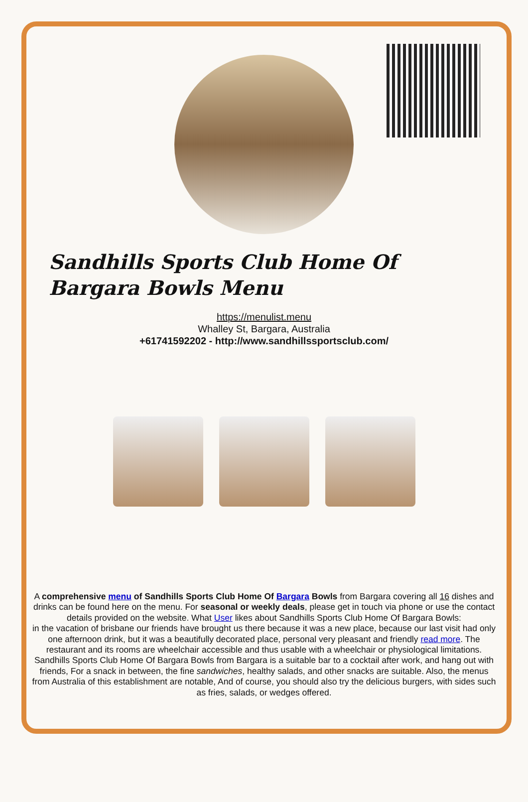Sandhills Sports Club Home Of Bargara Bowls Menu
https://menulist.menu
Whalley St, Bargara, Australia
+61741592202 - http://www.sandhillssportsclub.com/
A comprehensive menu of Sandhills Sports Club Home Of Bargara Bowls from Bargara covering all 16 dishes and drinks can be found here on the menu. For seasonal or weekly deals, please get in touch via phone or use the contact details provided on the website. What User likes about Sandhills Sports Club Home Of Bargara Bowls:
in the vacation of brisbane our friends have brought us there because it was a new place, because our last visit had only one afternoon drink, but it was a beautifully decorated place, personal very pleasant and friendly read more. The restaurant and its rooms are wheelchair accessible and thus usable with a wheelchair or physiological limitations. Sandhills Sports Club Home Of Bargara Bowls from Bargara is a suitable bar to a cocktail after work, and hang out with friends, For a snack in between, the fine sandwiches, healthy salads, and other snacks are suitable. Also, the menus from Australia of this establishment are notable, And of course, you should also try the delicious burgers, with sides such as fries, salads, or wedges offered.